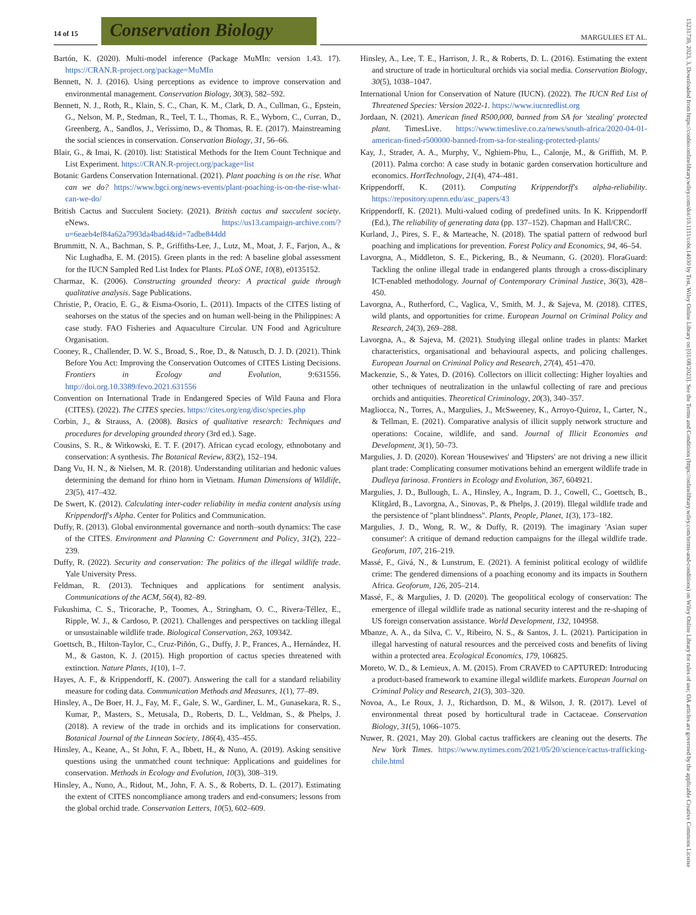14 of 15
Conservation Biology
MARGULIES ET AL.
Bartón, K. (2020). Multi-model inference (Package MuMIn: version 1.43. 17). https://CRAN.R-project.org/package=MuMIn
Bennett, N. J. (2016). Using perceptions as evidence to improve conservation and environmental management. Conservation Biology, 30(3), 582–592.
Bennett, N. J., Roth, R., Klain, S. C., Chan, K. M., Clark, D. A., Cullman, G., Epstein, G., Nelson, M. P., Stedman, R., Teel, T. L., Thomas, R. E., Wyborn, C., Curran, D., Greenberg, A., Sandlos, J., Veríssimo, D., & Thomas, R. E. (2017). Mainstreaming the social sciences in conservation. Conservation Biology, 31, 56–66.
Blair, G., & Imai, K. (2010). list: Statistical Methods for the Item Count Technique and List Experiment. https://CRAN.R-project.org/package=list
Botanic Gardens Conservation International. (2021). Plant poaching is on the rise. What can we do? https://www.bgci.org/news-events/plant-poaching-is-on-the-rise-what-can-we-do/
British Cactus and Succulent Society. (2021). British cactus and succulent society. eNews. https://us13.campaign-archive.com/?u=6eaeb4ef84a62a7993da4bad4&id=7adbe844dd
Brummitt, N. A., Bachman, S. P., Griffiths-Lee, J., Lutz, M., Moat, J. F., Farjon, A., & Nic Lughadha, E. M. (2015). Green plants in the red: A baseline global assessment for the IUCN Sampled Red List Index for Plants. PLoS ONE, 10(8), e0135152.
Charmaz, K. (2006). Constructing grounded theory: A practical guide through qualitative analysis. Sage Publications.
Christie, P., Oracio, E. G., & Eisma-Osorio, L. (2011). Impacts of the CITES listing of seahorses on the status of the species and on human well-being in the Philippines: A case study. FAO Fisheries and Aquaculture Circular. UN Food and Agriculture Organisation.
Cooney, R., Challender, D. W. S., Broad, S., Roe, D., & Natusch, D. J. D. (2021). Think Before You Act: Improving the Conservation Outcomes of CITES Listing Decisions. Frontiers in Ecology and Evolution, 9:631556. http://doi.org.10.3389/fevo.2021.631556
Convention on International Trade in Endangered Species of Wild Fauna and Flora (CITES). (2022). The CITES species. https://cites.org/eng/disc/species.php
Corbin, J., & Strauss, A. (2008). Basics of qualitative research: Techniques and procedures for developing grounded theory (3rd ed.). Sage.
Cousins, S. R., & Witkowski, E. T. F. (2017). African cycad ecology, ethnobotany and conservation: A synthesis. The Botanical Review, 83(2), 152–194.
Dang Vu, H. N., & Nielsen, M. R. (2018). Understanding utilitarian and hedonic values determining the demand for rhino horn in Vietnam. Human Dimensions of Wildlife, 23(5), 417–432.
De Swert, K. (2012). Calculating inter-coder reliability in media content analysis using Krippendorff's Alpha. Center for Politics and Communication.
Duffy, R. (2013). Global environmental governance and north–south dynamics: The case of the CITES. Environment and Planning C: Government and Policy, 31(2), 222–239.
Duffy, R. (2022). Security and conservation: The politics of the illegal wildlife trade. Yale University Press.
Feldman, R. (2013). Techniques and applications for sentiment analysis. Communications of the ACM, 56(4), 82–89.
Fukushima, C. S., Tricorache, P., Toomes, A., Stringham, O. C., Rivera-Téllez, E., Ripple, W. J., & Cardoso, P. (2021). Challenges and perspectives on tackling illegal or unsustainable wildlife trade. Biological Conservation, 263, 109342.
Goettsch, B., Hilton-Taylor, C., Cruz-Piñón, G., Duffy, J. P., Frances, A., Hernández, H. M., & Gaston, K. J. (2015). High proportion of cactus species threatened with extinction. Nature Plants, 1(10), 1–7.
Hayes, A. F., & Krippendorff, K. (2007). Answering the call for a standard reliability measure for coding data. Communication Methods and Measures, 1(1), 77–89.
Hinsley, A., De Boer, H. J., Fay, M. F., Gale, S. W., Gardiner, L. M., Gunasekara, R. S., Kumar, P., Masters, S., Metusala, D., Roberts, D. L., Veldman, S., & Phelps, J. (2018). A review of the trade in orchids and its implications for conservation. Botanical Journal of the Linnean Society, 186(4), 435–455.
Hinsley, A., Keane, A., St John, F. A., Ibbett, H., & Nuno, A. (2019). Asking sensitive questions using the unmatched count technique: Applications and guidelines for conservation. Methods in Ecology and Evolution, 10(3), 308–319.
Hinsley, A., Nuno, A., Ridout, M., John, F. A. S., & Roberts, D. L. (2017). Estimating the extent of CITES noncompliance among traders and end-consumers; lessons from the global orchid trade. Conservation Letters, 10(5), 602–609.
Hinsley, A., Lee, T. E., Harrison, J. R., & Roberts, D. L. (2016). Estimating the extent and structure of trade in horticultural orchids via social media. Conservation Biology, 30(5), 1038–1047.
International Union for Conservation of Nature (IUCN). (2022). The IUCN Red List of Threatened Species: Version 2022-1. https://www.iucnredlist.org
Jordaan, N. (2021). American fined R500,000, banned from SA for 'stealing' protected plant. TimesLive. https://www.timeslive.co.za/news/south-africa/2020-04-01-american-fined-r500000-banned-from-sa-for-stealing-protected-plants/
Kay, J., Strader, A. A., Murphy, V., Nghiem-Phu, L., Calonje, M., & Griffith, M. P. (2011). Palma corcho: A case study in botanic garden conservation horticulture and economics. HortTechnology, 21(4), 474–481.
Krippendorff, K. (2011). Computing Krippendorff's alpha-reliability. https://repository.upenn.edu/asc_papers/43
Krippendorff, K. (2021). Multi-valued coding of predefined units. In K. Krippendorff (Ed.), The reliability of generating data (pp. 137–152). Chapman and Hall/CRC.
Kurland, J., Pires, S. F., & Marteache, N. (2018). The spatial pattern of redwood burl poaching and implications for prevention. Forest Policy and Economics, 94, 46–54.
Lavorgna, A., Middleton, S. E., Pickering, B., & Neumann, G. (2020). FloraGuard: Tackling the online illegal trade in endangered plants through a cross-disciplinary ICT-enabled methodology. Journal of Contemporary Criminal Justice, 36(3), 428–450.
Lavorgna, A., Rutherford, C., Vaglica, V., Smith, M. J., & Sajeva, M. (2018). CITES, wild plants, and opportunities for crime. European Journal on Criminal Policy and Research, 24(3), 269–288.
Lavorgna, A., & Sajeva, M. (2021). Studying illegal online trades in plants: Market characteristics, organisational and behavioural aspects, and policing challenges. European Journal on Criminal Policy and Research, 27(4), 451–470.
Mackenzie, S., & Yates, D. (2016). Collectors on illicit collecting: Higher loyalties and other techniques of neutralization in the unlawful collecting of rare and precious orchids and antiquities. Theoretical Criminology, 20(3), 340–357.
Magliocca, N., Torres, A., Margulies, J., McSweeney, K., Arroyo-Quiroz, I., Carter, N., & Tellman, E. (2021). Comparative analysis of illicit supply network structure and operations: Cocaine, wildlife, and sand. Journal of Illicit Economies and Development, 3(1), 50–73.
Margulies, J. D. (2020). Korean 'Housewives' and 'Hipsters' are not driving a new illicit plant trade: Complicating consumer motivations behind an emergent wildlife trade in Dudleya farinosa. Frontiers in Ecology and Evolution, 367, 604921.
Margulies, J. D., Bullough, L. A., Hinsley, A., Ingram, D. J., Cowell, C., Goettsch, B., Klitgård, B., Lavorgna, A., Sinovas, P., & Phelps, J. (2019). Illegal wildlife trade and the persistence of "plant blindness". Plants, People, Planet, 1(3), 173–182.
Margulies, J. D., Wong, R. W., & Duffy, R. (2019). The imaginary 'Asian super consumer': A critique of demand reduction campaigns for the illegal wildlife trade. Geoforum, 107, 216–219.
Massé, F., Givá, N., & Lunstrum, E. (2021). A feminist political ecology of wildlife crime: The gendered dimensions of a poaching economy and its impacts in Southern Africa. Geoforum, 126, 205–214.
Massé, F., & Margulies, J. D. (2020). The geopolitical ecology of conservation: The emergence of illegal wildlife trade as national security interest and the re-shaping of US foreign conservation assistance. World Development, 132, 104958.
Mbanze, A. A., da Silva, C. V., Ribeiro, N. S., & Santos, J. L. (2021). Participation in illegal harvesting of natural resources and the perceived costs and benefits of living within a protected area. Ecological Economics, 179, 106825.
Moreto, W. D., & Lemieux, A. M. (2015). From CRAVED to CAPTURED: Introducing a product-based framework to examine illegal wildlife markets. European Journal on Criminal Policy and Research, 21(3), 303–320.
Novoa, A., Le Roux, J. J., Richardson, D. M., & Wilson, J. R. (2017). Level of environmental threat posed by horticultural trade in Cactaceae. Conservation Biology, 31(5), 1066–1075.
Nuwer, R. (2021, May 20). Global cactus traffickers are cleaning out the deserts. The New York Times. https://www.nytimes.com/2021/05/20/science/cactus-trafficking-chile.html
15231739, 2023, 3, Downloaded from https://conbio.onlinelibrary.wiley.com/doi/10.1111/cobi.14030 by Test, Wiley Online Library on [01/08/2023]. See the Terms and Conditions (https://onlinelibrary.wiley.com/terms-and-conditions) on Wiley Online Library for rules of use; OA articles are governed by the applicable Creative Commons License